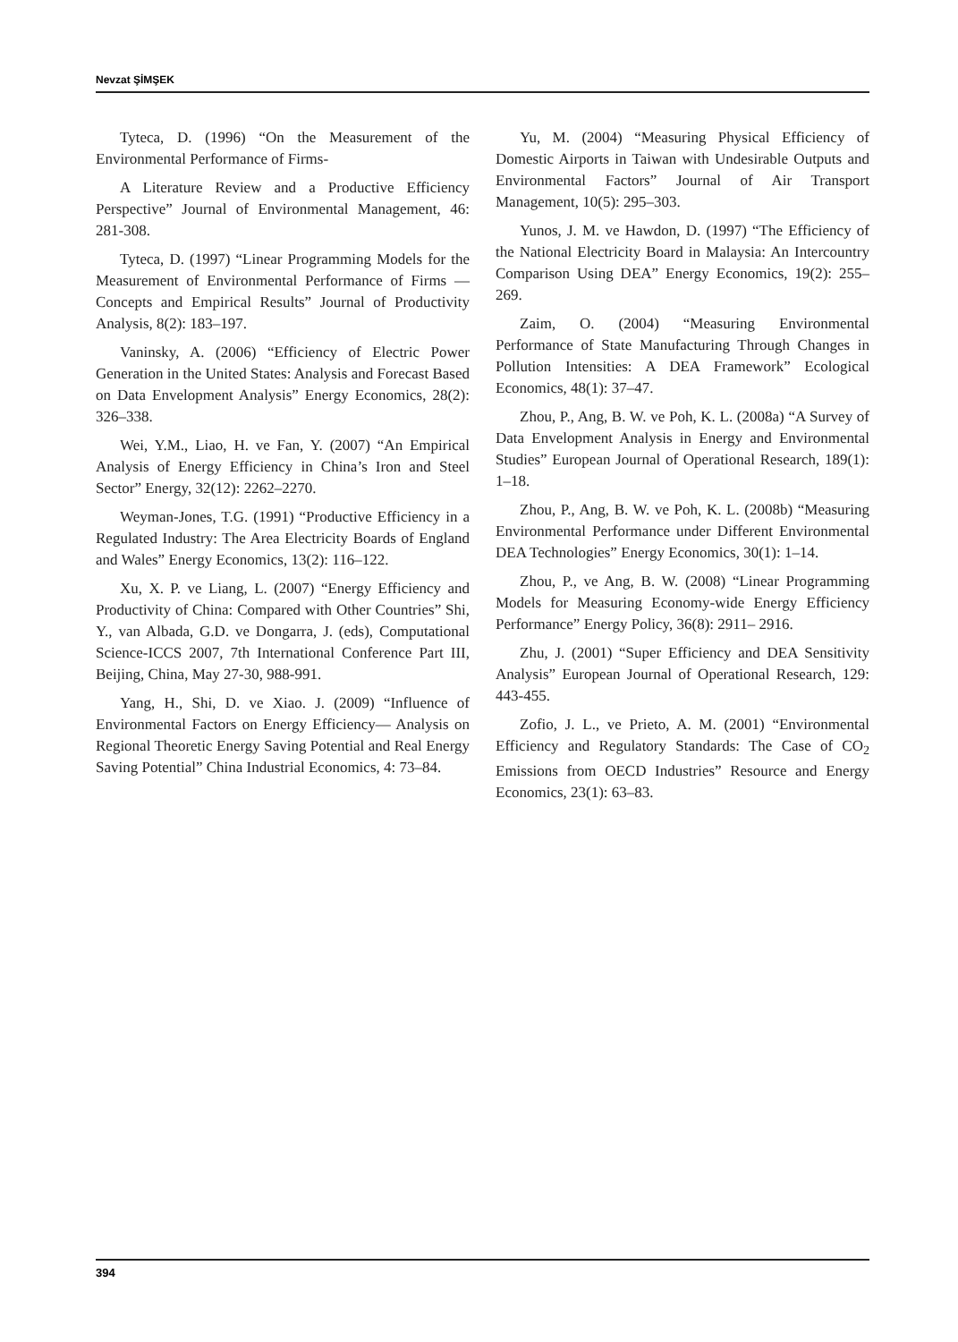Nevzat ŞİMŞEK
Tyteca, D. (1996) “On the Measurement of the Environmental Performance of Firms-
A Literature Review and a Productive Efficiency Perspective” Journal of Environmental Management, 46: 281-308.
Tyteca, D. (1997) “Linear Programming Models for the Measurement of Environmental Performance of Firms — Concepts and Empirical Results” Journal of Productivity Analysis, 8(2): 183–197.
Vaninsky, A. (2006) “Efficiency of Electric Power Generation in the United States: Analysis and Forecast Based on Data Envelopment Analysis” Energy Economics, 28(2): 326–338.
Wei, Y.M., Liao, H. ve Fan, Y. (2007) “An Empirical Analysis of Energy Efficiency in China’s Iron and Steel Sector” Energy, 32(12): 2262–2270.
Weyman-Jones, T.G. (1991) “Productive Efficiency in a Regulated Industry: The Area Electricity Boards of England and Wales” Energy Economics, 13(2): 116–122.
Xu, X. P. ve Liang, L. (2007) “Energy Efficiency and Productivity of China: Compared with Other Countries” Shi, Y., van Albada, G.D. ve Dongarra, J. (eds), Computational Science-ICCS 2007, 7th International Conference Part III, Beijing, China, May 27-30, 988-991.
Yang, H., Shi, D. ve Xiao. J. (2009) “Influence of Environmental Factors on Energy Efficiency— Analysis on Regional Theoretic Energy Saving Potential and Real Energy Saving Potential” China Industrial Economics, 4: 73–84.
Yu, M. (2004) “Measuring Physical Efficiency of Domestic Airports in Taiwan with Undesirable Outputs and Environmental Factors” Journal of Air Transport Management, 10(5): 295–303.
Yunos, J. M. ve Hawdon, D. (1997) “The Efficiency of the National Electricity Board in Malaysia: An Intercountry Comparison Using DEA” Energy Economics, 19(2): 255–269.
Zaim, O. (2004) “Measuring Environmental Performance of State Manufacturing Through Changes in Pollution Intensities: A DEA Framework” Ecological Economics, 48(1): 37–47.
Zhou, P., Ang, B. W. ve Poh, K. L. (2008a) “A Survey of Data Envelopment Analysis in Energy and Environmental Studies” European Journal of Operational Research, 189(1): 1–18.
Zhou, P., Ang, B. W. ve Poh, K. L. (2008b) “Measuring Environmental Performance under Different Environmental DEA Technologies” Energy Economics, 30(1): 1–14.
Zhou, P., ve Ang, B. W. (2008) “Linear Programming Models for Measuring Economy-wide Energy Efficiency Performance” Energy Policy, 36(8): 2911– 2916.
Zhu, J. (2001) “Super Efficiency and DEA Sensitivity Analysis” European Journal of Operational Research, 129: 443-455.
Zofio, J. L., ve Prieto, A. M. (2001) “Environmental Efficiency and Regulatory Standards: The Case of CO<sub>2</sub> Emissions from OECD Industries” Resource and Energy Economics, 23(1): 63–83.
394